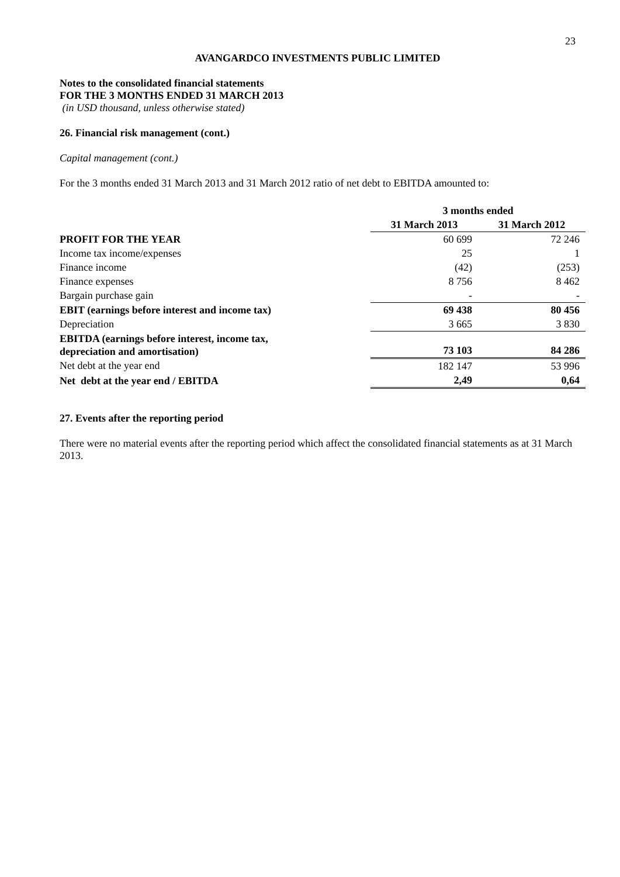23
AVANGARDCO INVESTMENTS PUBLIC LIMITED
Notes to the consolidated financial statements
FOR THE 3 MONTHS ENDED 31 MARCH 2013
(in USD thousand, unless otherwise stated)
26. Financial risk management (cont.)
Capital management (cont.)
For the 3 months ended 31 March 2013 and 31 March 2012 ratio of net debt to EBITDA amounted to:
| | 3 months ended | |
| | 31 March 2013 | 31 March 2012 |
| PROFIT FOR THE YEAR | 60 699 | 72 246 |
| Income tax income/expenses | 25 | 1 |
| Finance income | (42) | (253) |
| Finance expenses | 8 756 | 8 462 |
| Bargain purchase gain | - | - |
| EBIT (earnings before interest and income tax) | 69 438 | 80 456 |
| Depreciation | 3 665 | 3 830 |
| EBITDA (earnings before interest, income tax, depreciation and amortisation) | 73 103 | 84 286 |
| Net debt at the year end | 182 147 | 53 996 |
| Net debt at the year end / EBITDA | 2,49 | 0,64 |
27. Events after the reporting period
There were no material events after the reporting period which affect the consolidated financial statements as at 31 March 2013.